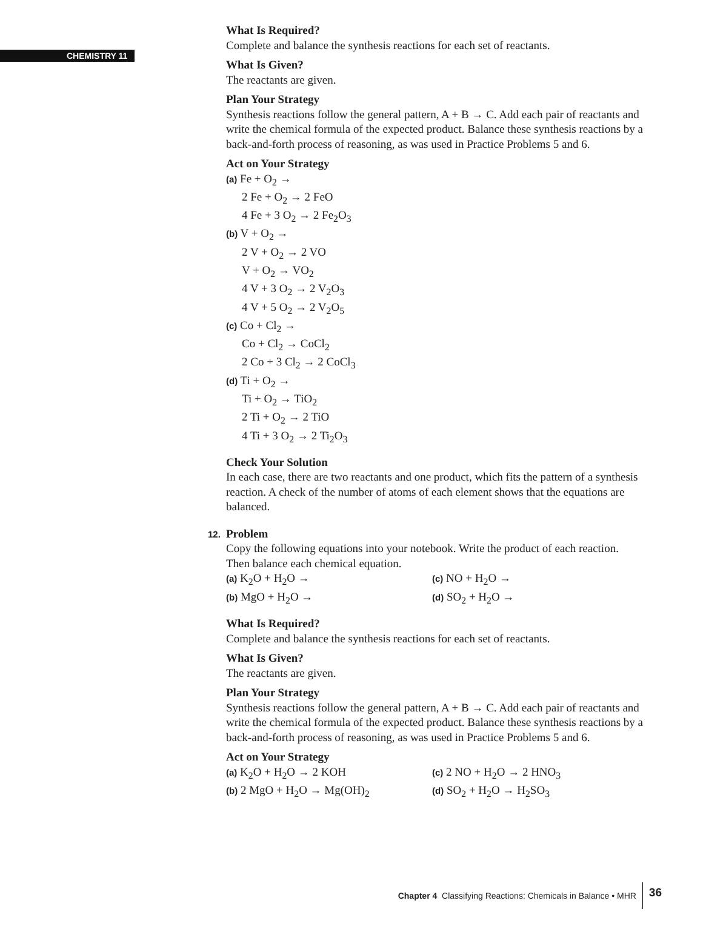CHEMISTRY 11
What Is Required?
Complete and balance the synthesis reactions for each set of reactants.
What Is Given?
The reactants are given.
Plan Your Strategy
Synthesis reactions follow the general pattern, A + B → C. Add each pair of reactants and write the chemical formula of the expected product. Balance these synthesis reactions by a back-and-forth process of reasoning, as was used in Practice Problems 5 and 6.
Act on Your Strategy
(a) Fe + O<sub>2</sub> →
2 Fe + O<sub>2</sub> → 2 FeO
4 Fe + 3 O<sub>2</sub> → 2 Fe<sub>2</sub>O<sub>3</sub>
(b) V + O<sub>2</sub> →
2 V + O<sub>2</sub> → 2 VO
V + O<sub>2</sub> → VO<sub>2</sub>
4 V + 3 O<sub>2</sub> → 2 V<sub>2</sub>O<sub>3</sub>
4 V + 5 O<sub>2</sub> → 2 V<sub>2</sub>O<sub>5</sub>
(c) Co + Cl<sub>2</sub> →
Co + Cl<sub>2</sub> → CoCl<sub>2</sub>
2 Co + 3 Cl<sub>2</sub> → 2 CoCl<sub>3</sub>
(d) Ti + O<sub>2</sub> →
Ti + O<sub>2</sub> → TiO<sub>2</sub>
2 Ti + O<sub>2</sub> → 2 TiO
4 Ti + 3 O<sub>2</sub> → 2 Ti<sub>2</sub>O<sub>3</sub>
Check Your Solution
In each case, there are two reactants and one product, which fits the pattern of a synthesis reaction. A check of the number of atoms of each element shows that the equations are balanced.
12. Problem
Copy the following equations into your notebook. Write the product of each reaction. Then balance each chemical equation.
(a) K<sub>2</sub>O + H<sub>2</sub>O →
(c) NO + H<sub>2</sub>O →
(b) MgO + H<sub>2</sub>O →
(d) SO<sub>2</sub> + H<sub>2</sub>O →
What Is Required?
Complete and balance the synthesis reactions for each set of reactants.
What Is Given?
The reactants are given.
Plan Your Strategy
Synthesis reactions follow the general pattern, A + B → C. Add each pair of reactants and write the chemical formula of the expected product. Balance these synthesis reactions by a back-and-forth process of reasoning, as was used in Practice Problems 5 and 6.
Act on Your Strategy
(a) K<sub>2</sub>O + H<sub>2</sub>O → 2 KOH
(c) 2 NO + H<sub>2</sub>O → 2 HNO<sub>3</sub>
(b) 2 MgO + H<sub>2</sub>O → Mg(OH)<sub>2</sub>
(d) SO<sub>2</sub> + H<sub>2</sub>O → H<sub>2</sub>SO<sub>3</sub>
Chapter 4 Classifying Reactions: Chemicals in Balance • MHR 36